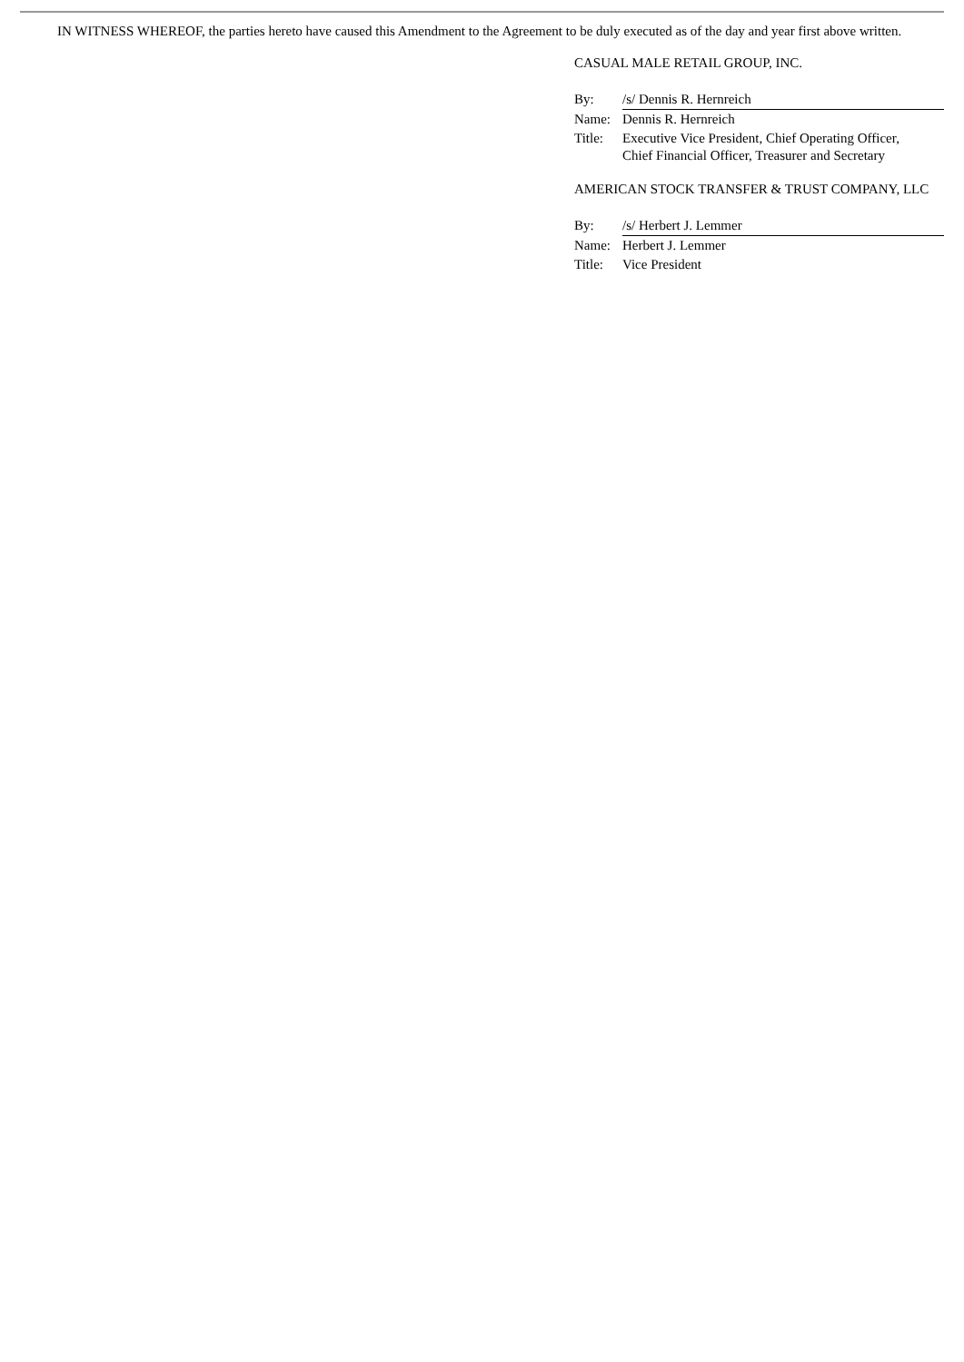IN WITNESS WHEREOF, the parties hereto have caused this Amendment to the Agreement to be duly executed as of the day and year first above written.
CASUAL MALE RETAIL GROUP, INC.
| By: | /s/ Dennis R. Hernreich |
| Name: | Dennis R. Hernreich |
| Title: | Executive Vice President, Chief Operating Officer, Chief Financial Officer, Treasurer and Secretary |
AMERICAN STOCK TRANSFER & TRUST COMPANY, LLC
| By: | /s/ Herbert J. Lemmer |
| Name: | Herbert J. Lemmer |
| Title: | Vice President |